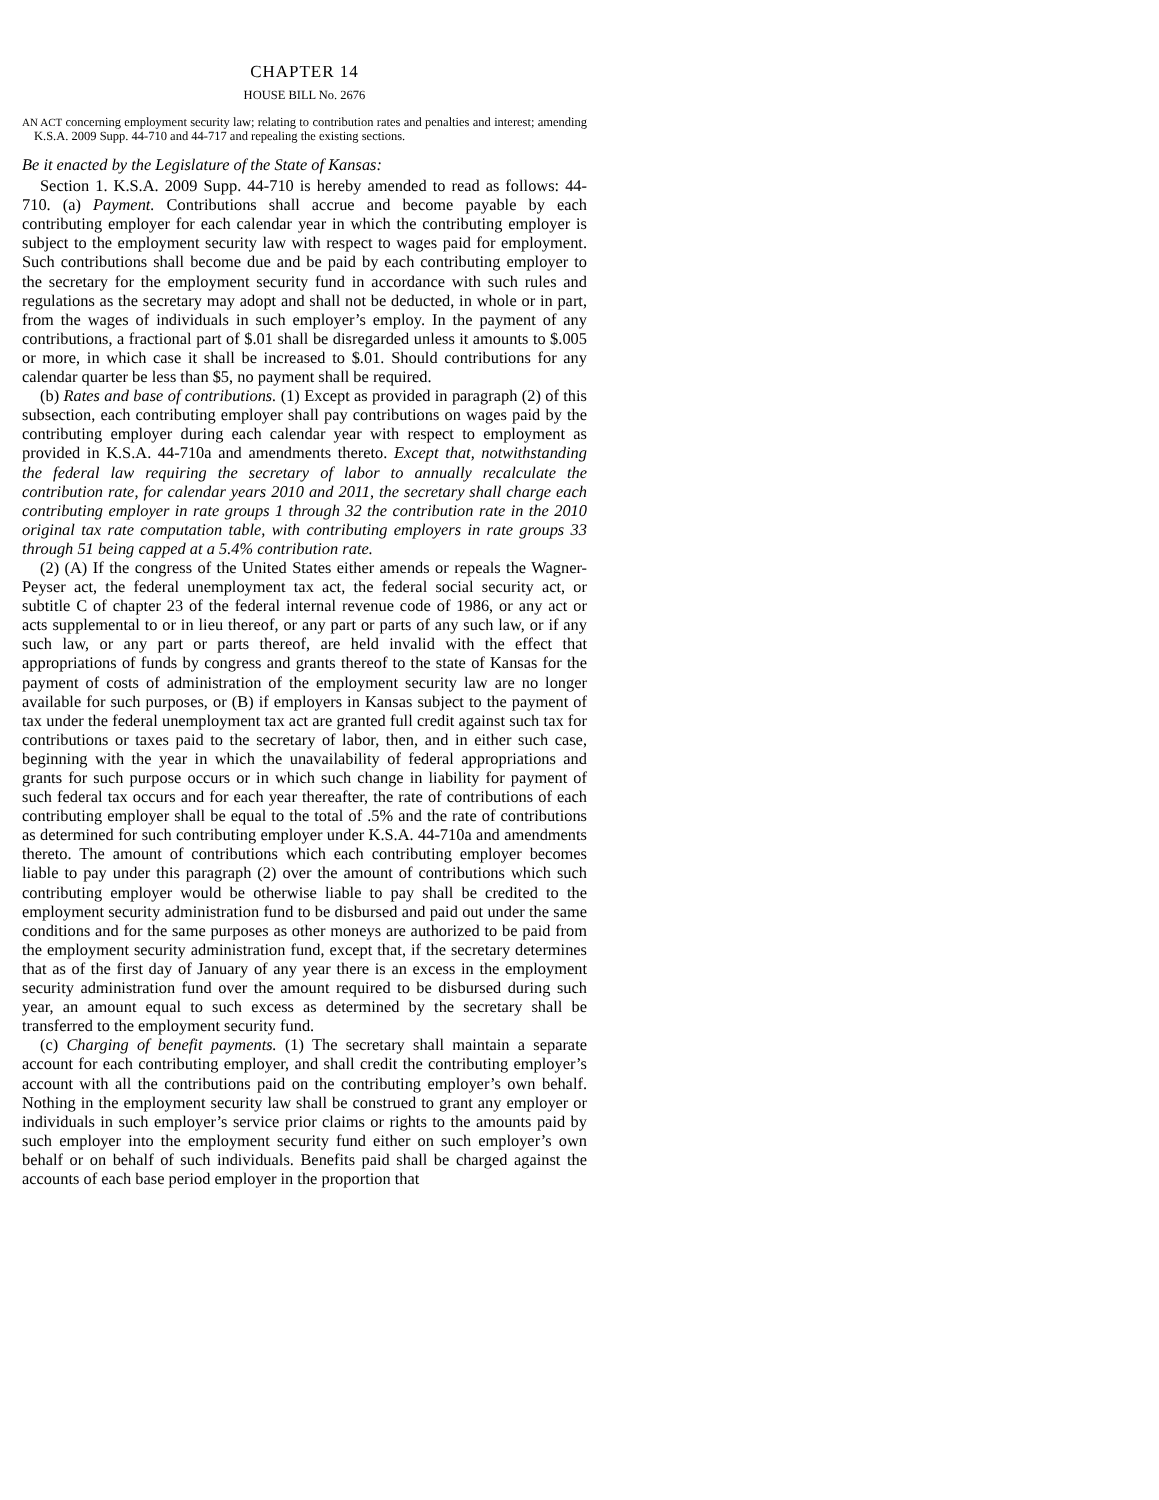CHAPTER 14
HOUSE BILL No. 2676
AN ACT concerning employment security law; relating to contribution rates and penalties and interest; amending K.S.A. 2009 Supp. 44-710 and 44-717 and repealing the existing sections.
Be it enacted by the Legislature of the State of Kansas:
Section 1. K.S.A. 2009 Supp. 44-710 is hereby amended to read as follows: 44-710. (a) Payment. Contributions shall accrue and become payable by each contributing employer for each calendar year in which the contributing employer is subject to the employment security law with respect to wages paid for employment. Such contributions shall become due and be paid by each contributing employer to the secretary for the employment security fund in accordance with such rules and regulations as the secretary may adopt and shall not be deducted, in whole or in part, from the wages of individuals in such employer’s employ. In the payment of any contributions, a fractional part of $.01 shall be disregarded unless it amounts to $.005 or more, in which case it shall be increased to $.01. Should contributions for any calendar quarter be less than $5, no payment shall be required.
(b) Rates and base of contributions. (1) Except as provided in paragraph (2) of this subsection, each contributing employer shall pay contributions on wages paid by the contributing employer during each calendar year with respect to employment as provided in K.S.A. 44-710a and amendments thereto. Except that, notwithstanding the federal law requiring the secretary of labor to annually recalculate the contribution rate, for calendar years 2010 and 2011, the secretary shall charge each contributing employer in rate groups 1 through 32 the contribution rate in the 2010 original tax rate computation table, with contributing employers in rate groups 33 through 51 being capped at a 5.4% contribution rate.
(2) (A) If the congress of the United States either amends or repeals the Wagner-Peyser act, the federal unemployment tax act, the federal social security act, or subtitle C of chapter 23 of the federal internal revenue code of 1986, or any act or acts supplemental to or in lieu thereof, or any part or parts of any such law, or if any such law, or any part or parts thereof, are held invalid with the effect that appropriations of funds by congress and grants thereof to the state of Kansas for the payment of costs of administration of the employment security law are no longer available for such purposes, or (B) if employers in Kansas subject to the payment of tax under the federal unemployment tax act are granted full credit against such tax for contributions or taxes paid to the secretary of labor, then, and in either such case, beginning with the year in which the unavailability of federal appropriations and grants for such purpose occurs or in which such change in liability for payment of such federal tax occurs and for each year thereafter, the rate of contributions of each contributing employer shall be equal to the total of .5% and the rate of contributions as determined for such contributing employer under K.S.A. 44-710a and amendments thereto. The amount of contributions which each contributing employer becomes liable to pay under this paragraph (2) over the amount of contributions which such contributing employer would be otherwise liable to pay shall be credited to the employment security administration fund to be disbursed and paid out under the same conditions and for the same purposes as other moneys are authorized to be paid from the employment security administration fund, except that, if the secretary determines that as of the first day of January of any year there is an excess in the employment security administration fund over the amount required to be disbursed during such year, an amount equal to such excess as determined by the secretary shall be transferred to the employment security fund.
(c) Charging of benefit payments. (1) The secretary shall maintain a separate account for each contributing employer, and shall credit the contributing employer’s account with all the contributions paid on the contributing employer’s own behalf. Nothing in the employment security law shall be construed to grant any employer or individuals in such employer’s service prior claims or rights to the amounts paid by such employer into the employment security fund either on such employer’s own behalf or on behalf of such individuals. Benefits paid shall be charged against the accounts of each base period employer in the proportion that